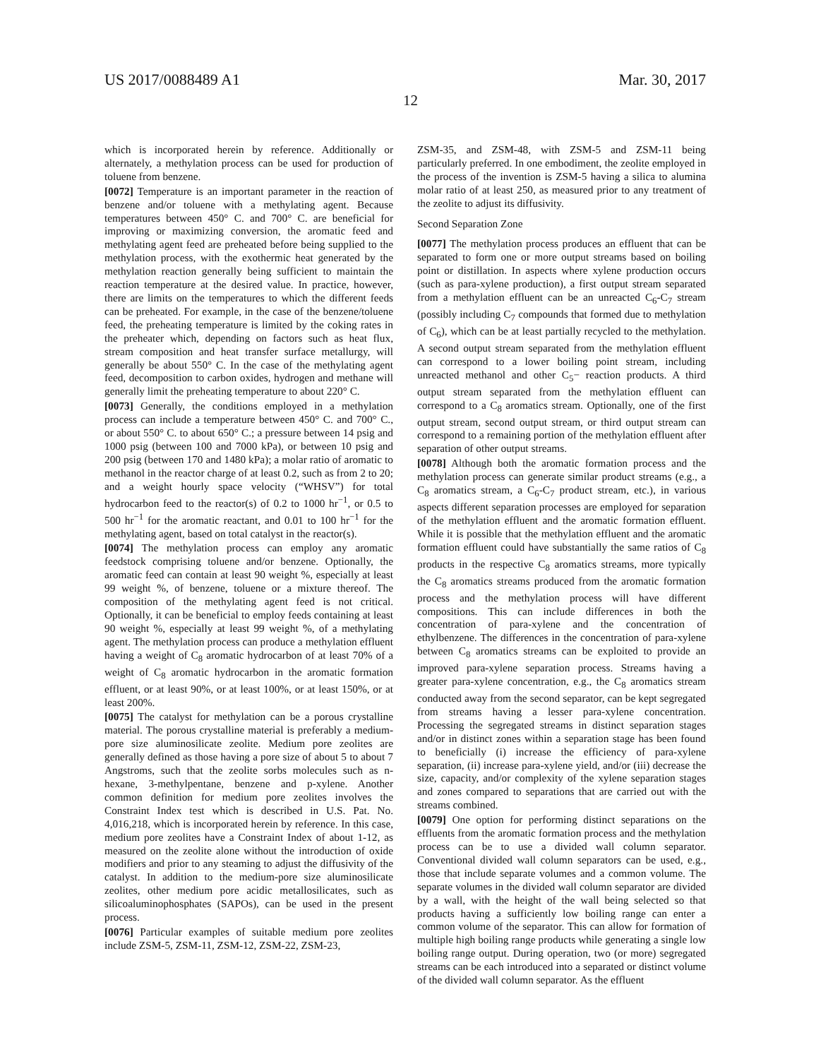US 2017/0088489 A1 Mar. 30, 2017
12
which is incorporated herein by reference. Additionally or alternately, a methylation process can be used for production of toluene from benzene.
[0072] Temperature is an important parameter in the reaction of benzene and/or toluene with a methylating agent. Because temperatures between 450° C. and 700° C. are beneficial for improving or maximizing conversion, the aromatic feed and methylating agent feed are preheated before being supplied to the methylation process, with the exothermic heat generated by the methylation reaction generally being sufficient to maintain the reaction temperature at the desired value. In practice, however, there are limits on the temperatures to which the different feeds can be preheated. For example, in the case of the benzene/toluene feed, the preheating temperature is limited by the coking rates in the preheater which, depending on factors such as heat flux, stream composition and heat transfer surface metallurgy, will generally be about 550° C. In the case of the methylating agent feed, decomposition to carbon oxides, hydrogen and methane will generally limit the preheating temperature to about 220° C.
[0073] Generally, the conditions employed in a methylation process can include a temperature between 450° C. and 700° C., or about 550° C. to about 650° C.; a pressure between 14 psig and 1000 psig (between 100 and 7000 kPa), or between 10 psig and 200 psig (between 170 and 1480 kPa); a molar ratio of aromatic to methanol in the reactor charge of at least 0.2, such as from 2 to 20; and a weight hourly space velocity (“WHSV”) for total hydrocarbon feed to the reactor(s) of 0.2 to 1000 hr<sup>−1</sup>, or 0.5 to 500 hr<sup>−1</sup> for the aromatic reactant, and 0.01 to 100 hr<sup>−1</sup> for the methylating agent, based on total catalyst in the reactor(s).
[0074] The methylation process can employ any aromatic feedstock comprising toluene and/or benzene. Optionally, the aromatic feed can contain at least 90 weight %, especially at least 99 weight %, of benzene, toluene or a mixture thereof. The composition of the methylating agent feed is not critical. Optionally, it can be beneficial to employ feeds containing at least 90 weight %, especially at least 99 weight %, of a methylating agent. The methylation process can produce a methylation effluent having a weight of C<sub>8</sub> aromatic hydrocarbon of at least 70% of a weight of C<sub>8</sub> aromatic hydrocarbon in the aromatic formation effluent, or at least 90%, or at least 100%, or at least 150%, or at least 200%.
[0075] The catalyst for methylation can be a porous crystalline material. The porous crystalline material is preferably a medium-pore size aluminosilicate zeolite. Medium pore zeolites are generally defined as those having a pore size of about 5 to about 7 Angstroms, such that the zeolite sorbs molecules such as n-hexane, 3-methylpentane, benzene and p-xylene. Another common definition for medium pore zeolites involves the Constraint Index test which is described in U.S. Pat. No. 4,016,218, which is incorporated herein by reference. In this case, medium pore zeolites have a Constraint Index of about 1-12, as measured on the zeolite alone without the introduction of oxide modifiers and prior to any steaming to adjust the diffusivity of the catalyst. In addition to the medium-pore size aluminosilicate zeolites, other medium pore acidic metallosilicates, such as silicoaluminophosphates (SAPOs), can be used in the present process.
[0076] Particular examples of suitable medium pore zeolites include ZSM-5, ZSM-11, ZSM-12, ZSM-22, ZSM-23,
ZSM-35, and ZSM-48, with ZSM-5 and ZSM-11 being particularly preferred. In one embodiment, the zeolite employed in the process of the invention is ZSM-5 having a silica to alumina molar ratio of at least 250, as measured prior to any treatment of the zeolite to adjust its diffusivity.
Second Separation Zone
[0077] The methylation process produces an effluent that can be separated to form one or more output streams based on boiling point or distillation. In aspects where xylene production occurs (such as para-xylene production), a first output stream separated from a methylation effluent can be an unreacted C<sub>6</sub>-C<sub>7</sub> stream (possibly including C<sub>7</sub> compounds that formed due to methylation of C<sub>6</sub>), which can be at least partially recycled to the methylation. A second output stream separated from the methylation effluent can correspond to a lower boiling point stream, including unreacted methanol and other C<sub>5</sub>− reaction products. A third output stream separated from the methylation effluent can correspond to a C<sub>8</sub> aromatics stream. Optionally, one of the first output stream, second output stream, or third output stream can correspond to a remaining portion of the methylation effluent after separation of other output streams.
[0078] Although both the aromatic formation process and the methylation process can generate similar product streams (e.g., a C<sub>8</sub> aromatics stream, a C<sub>6</sub>-C<sub>7</sub> product stream, etc.), in various aspects different separation processes are employed for separation of the methylation effluent and the aromatic formation effluent. While it is possible that the methylation effluent and the aromatic formation effluent could have substantially the same ratios of C<sub>8</sub> products in the respective C<sub>8</sub> aromatics streams, more typically the C<sub>8</sub> aromatics streams produced from the aromatic formation process and the methylation process will have different compositions. This can include differences in both the concentration of para-xylene and the concentration of ethylbenzene. The differences in the concentration of para-xylene between C<sub>8</sub> aromatics streams can be exploited to provide an improved para-xylene separation process. Streams having a greater para-xylene concentration, e.g., the C<sub>8</sub> aromatics stream conducted away from the second separator, can be kept segregated from streams having a lesser para-xylene concentration. Processing the segregated streams in distinct separation stages and/or in distinct zones within a separation stage has been found to beneficially (i) increase the efficiency of para-xylene separation, (ii) increase para-xylene yield, and/or (iii) decrease the size, capacity, and/or complexity of the xylene separation stages and zones compared to separations that are carried out with the streams combined.
[0079] One option for performing distinct separations on the effluents from the aromatic formation process and the methylation process can be to use a divided wall column separator. Conventional divided wall column separators can be used, e.g., those that include separate volumes and a common volume. The separate volumes in the divided wall column separator are divided by a wall, with the height of the wall being selected so that products having a sufficiently low boiling range can enter a common volume of the separator. This can allow for formation of multiple high boiling range products while generating a single low boiling range output. During operation, two (or more) segregated streams can be each introduced into a separated or distinct volume of the divided wall column separator. As the effluent